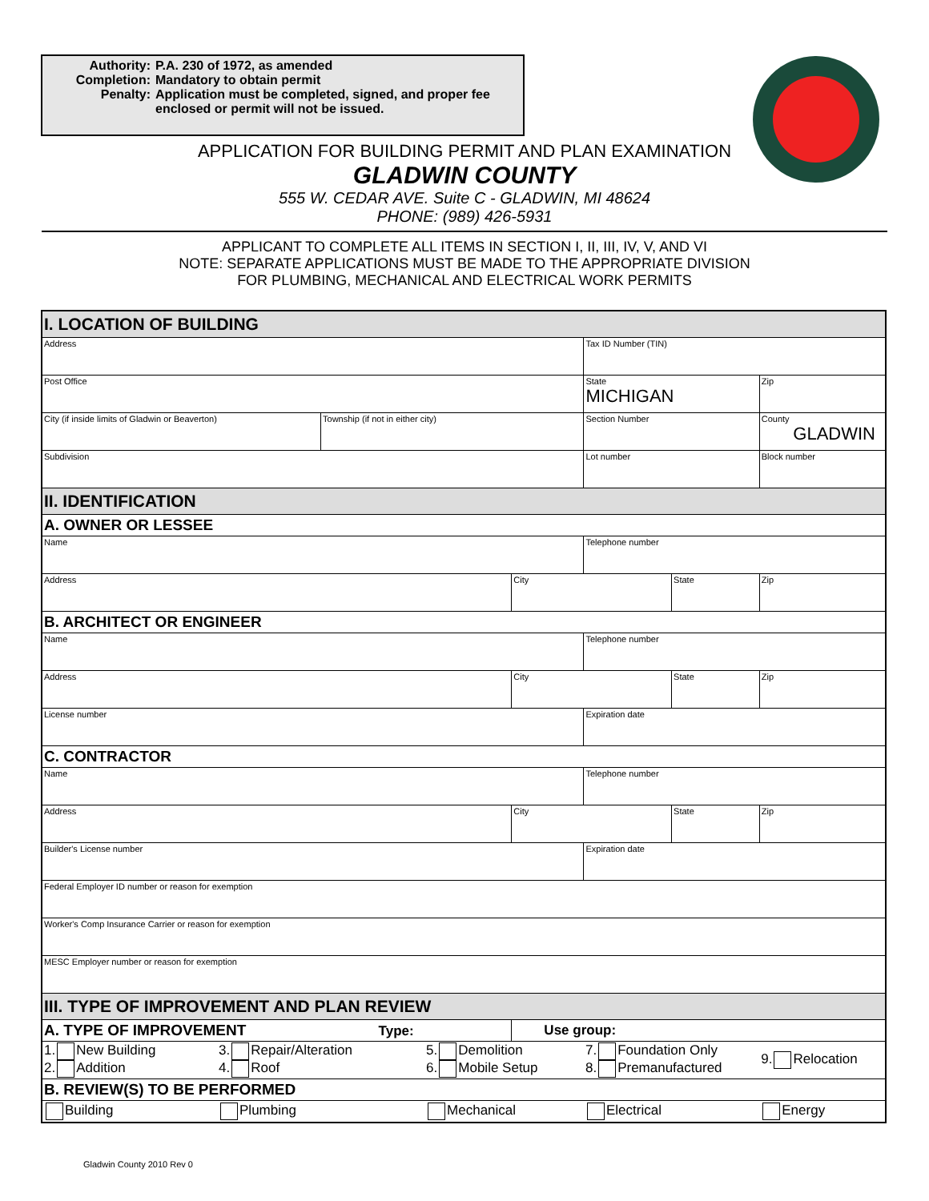Authority: P.A. 230 of 1972, as amended
Completion: Mandatory to obtain permit
Penalty: Application must be completed, signed, and proper fee
enclosed or permit will not be issued.
APPLICATION FOR BUILDING PERMIT AND PLAN EXAMINATION
GLADWIN COUNTY
555 W. CEDAR AVE. Suite C - GLADWIN, MI 48624
PHONE: (989) 426-5931
APPLICANT TO COMPLETE ALL ITEMS IN SECTION I, II, III, IV, V, AND VI
NOTE: SEPARATE APPLICATIONS MUST BE MADE TO THE APPROPRIATE DIVISION
FOR PLUMBING, MECHANICAL AND ELECTRICAL WORK PERMITS
| I. LOCATION OF BUILDING | | | | | | | | | |
| Address | | | | | | Tax ID Number (TIN) | | | |
| Post Office | | | | | | State MICHIGAN | | Zip | |
| City (if inside limits of Gladwin or Beaverton) | | Township (if not in either city) | | | | Section Number | | | County GLADWIN |
| Subdivision | | | | | | Lot number | | | Block number |
| II. IDENTIFICATION | | | | | | | | | |
| A. OWNER OR LESSEE | | | | | | | | | |
| Name | | | | | | Telephone number | | | |
| Address | | | | City | | | State | | Zip |
| B. ARCHITECT OR ENGINEER | | | | | | | | | |
| Name | | | | | | Telephone number | | | |
| Address | | | | City | | | State | | Zip |
| License number | | | | | | Expiration date | | | |
| C. CONTRACTOR | | | | | | | | | |
| Name | | | | | | Telephone number | | | |
| Address | | | | City | | | State | | Zip |
| Builder's License number | | | | | | Expiration date | | | |
| Federal Employer ID number or reason for exemption | | | | | | | | | |
| Worker's Comp Insurance Carrier or reason for exemption | | | | | | | | | |
| MESC Employer number or reason for exemption | | | | | | | | | |
| III. TYPE OF IMPROVEMENT AND PLAN REVIEW | | | | | | | | | |
| A. TYPE OF IMPROVEMENT Type: | | | | Use group: | | | | | |
| 1. New Building 2. Addition | 3. Repair/Alteration 4. Roof | | 5. Demolition 6. Mobile Setup | | 7. Foundation Only 8. Premanufactured | | | | 9. Relocation |
| B. REVIEW(S) TO BE PERFORMED | | | | | | | | | |
| Building | Plumbing | | Mechanical | | Electrical | | | | Energy |
Gladwin County 2010 Rev 0